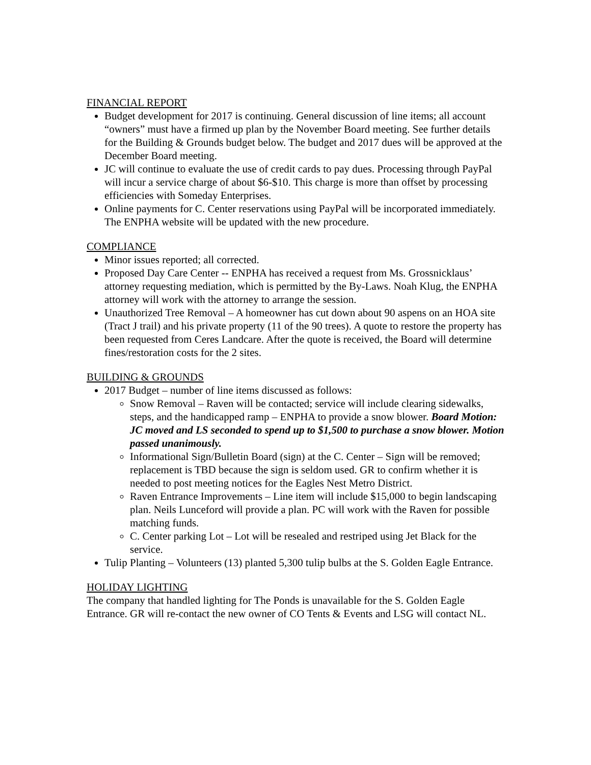FINANCIAL REPORT
Budget development for 2017 is continuing. General discussion of line items; all account “owners” must have a firmed up plan by the November Board meeting. See further details for the Building & Grounds budget below. The budget and 2017 dues will be approved at the December Board meeting.
JC will continue to evaluate the use of credit cards to pay dues. Processing through PayPal will incur a service charge of about $6-$10. This charge is more than offset by processing efficiencies with Someday Enterprises.
Online payments for C. Center reservations using PayPal will be incorporated immediately. The ENPHA website will be updated with the new procedure.
COMPLIANCE
Minor issues reported; all corrected.
Proposed Day Care Center -- ENPHA has received a request from Ms. Grossnicklaus’ attorney requesting mediation, which is permitted by the By-Laws. Noah Klug, the ENPHA attorney will work with the attorney to arrange the session.
Unauthorized Tree Removal – A homeowner has cut down about 90 aspens on an HOA site (Tract J trail) and his private property (11 of the 90 trees). A quote to restore the property has been requested from Ceres Landcare. After the quote is received, the Board will determine fines/restoration costs for the 2 sites.
BUILDING & GROUNDS
2017 Budget – number of line items discussed as follows:
Snow Removal – Raven will be contacted; service will include clearing sidewalks, steps, and the handicapped ramp – ENPHA to provide a snow blower. Board Motion: JC moved and LS seconded to spend up to $1,500 to purchase a snow blower. Motion passed unanimously.
Informational Sign/Bulletin Board (sign) at the C. Center – Sign will be removed; replacement is TBD because the sign is seldom used. GR to confirm whether it is needed to post meeting notices for the Eagles Nest Metro District.
Raven Entrance Improvements – Line item will include $15,000 to begin landscaping plan. Neils Lunceford will provide a plan. PC will work with the Raven for possible matching funds.
C. Center parking Lot – Lot will be resealed and restriped using Jet Black for the service.
Tulip Planting – Volunteers (13) planted 5,300 tulip bulbs at the S. Golden Eagle Entrance.
HOLIDAY LIGHTING
The company that handled lighting for The Ponds is unavailable for the S. Golden Eagle Entrance. GR will re-contact the new owner of CO Tents & Events and LSG will contact NL.